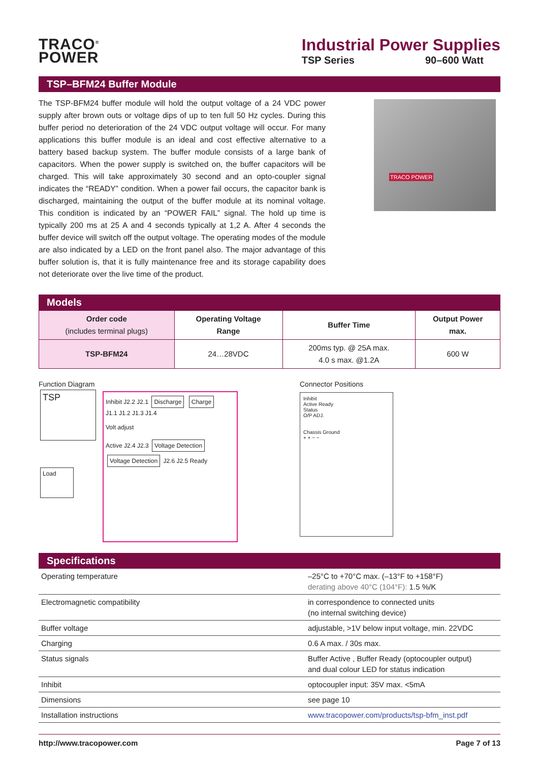TRACO<sup>®</sup>
POWER
Industrial Power Supplies
TSP Series 90–600 Watt
TSP–BFM24 Buffer Module
The TSP-BFM24 buffer module will hold the output voltage of a 24 VDC power supply after brown outs or voltage dips of up to ten full 50 Hz cycles. During this buffer period no deterioration of the 24 VDC output voltage will occur. For many applications this buffer module is an ideal and cost effective alternative to a battery based backup system. The buffer module consists of a large bank of capacitors. When the power supply is switched on, the buffer capacitors will be charged. This will take approximately 30 second and an opto-coupler signal indicates the “READY” condition. When a power fail occurs, the capacitor bank is discharged, maintaining the output of the buffer module at its nominal voltage. This condition is indicated by an “POWER FAIL” signal. The hold up time is typically 200 ms at 25 A and 4 seconds typically at 1,2 A. After 4 seconds the buffer device will switch off the output voltage. The operating modes of the module are also indicated by a LED on the front panel also. The major advantage of this buffer solution is, that it is fully maintenance free and its storage capability does not deteriorate over the live time of the product.
TRACO POWER
Models
| Order code (includes terminal plugs) | Operating Voltage Range | Buffer Time | Output Power max. |
| --- | --- | --- | --- |
| TSP-BFM24 | 24…28VDC | 200ms typ. @ 25A max. 4.0 s max. @1.2A | 600 W |
Function Diagram
TSP
Load
Inhibit J2.2 J2.1 Discharge Charge
J1.1 J1.2 J1.3 J1.4
Volt adjust
Active J2.4 J2.3 Voltage Detection Voltage Detection J2.6 J2.5 Ready
Connector Positions
Inhibit
Active Ready
Status
O/P ADJ.
Chassis Ground
+ + − −
Specifications
| Operating temperature | –25°C to +70°C max. (–13°F to +158°F) derating above 40°C (104°F): 1.5 %/K |
| Electromagnetic compatibility | in correspondence to connected units (no internal switching device) |
| Buffer voltage | adjustable, >1V below input voltage, min. 22VDC |
| Charging | 0.6 A max. / 30s max. |
| Status signals | Buffer Active , Buffer Ready (optocoupler output) and dual colour LED for status indication |
| Inhibit | optocoupler input: 35V max. <5mA |
| Dimensions | see page 10 |
| Installation instructions | www.tracopower.com/products/tsp-bfm_inst.pdf |
http://www.tracopower.com Page 7 of 13